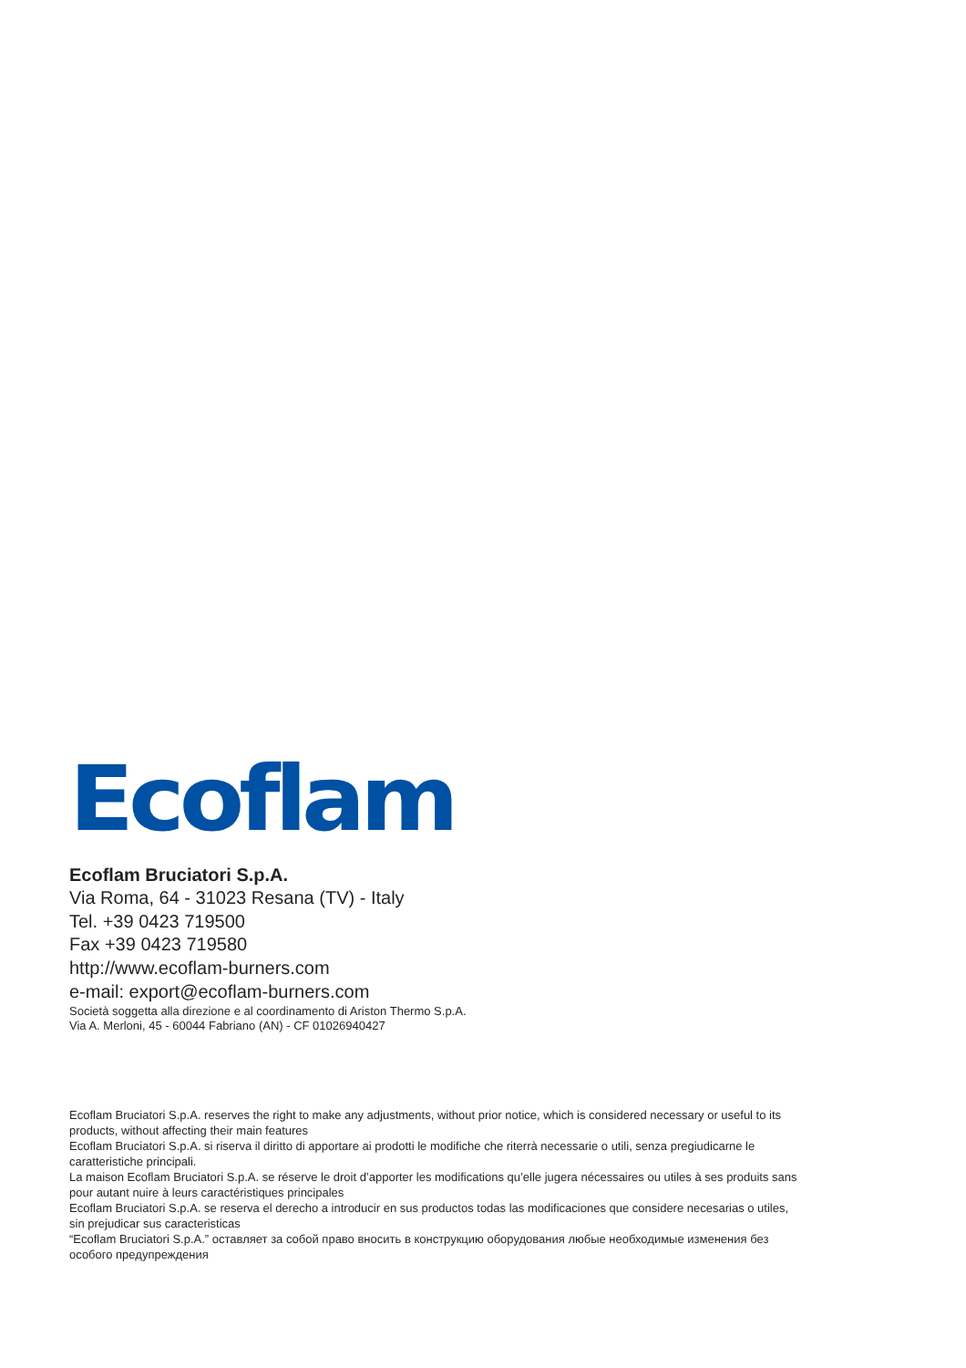Ecoflam
Ecoflam Bruciatori S.p.A.
Via Roma, 64 - 31023 Resana (TV) - Italy
Tel. +39 0423 719500
Fax +39 0423 719580
http://www.ecoflam-burners.com
e-mail: export@ecoflam-burners.com
Società soggetta alla direzione e al coordinamento di Ariston Thermo S.p.A.
Via A. Merloni, 45 - 60044 Fabriano (AN) - CF 01026940427
Ecoflam Bruciatori S.p.A. reserves the right to make any adjustments, without prior notice, which is considered necessary or useful to its products, without affecting their main features
Ecoflam Bruciatori S.p.A. si riserva il diritto di apportare ai prodotti le modifiche che riterrà necessarie o utili, senza pregiudicarne le caratteristiche principali.
La maison Ecoflam Bruciatori S.p.A. se réserve le droit d’apporter les modifications qu’elle jugera nécessaires ou utiles à ses produits sans pour autant nuire à leurs caractéristiques principales
Ecoflam Bruciatori S.p.A. se reserva el derecho a introducir en sus productos todas las modificaciones que considere necesarias o utiles, sin prejudicar sus caracteristicas
“Ecoflam Bruciatori S.p.A.” оставляет за собой право вносить в конструкцию оборудования любые необходимые изменения без особого предупреждения